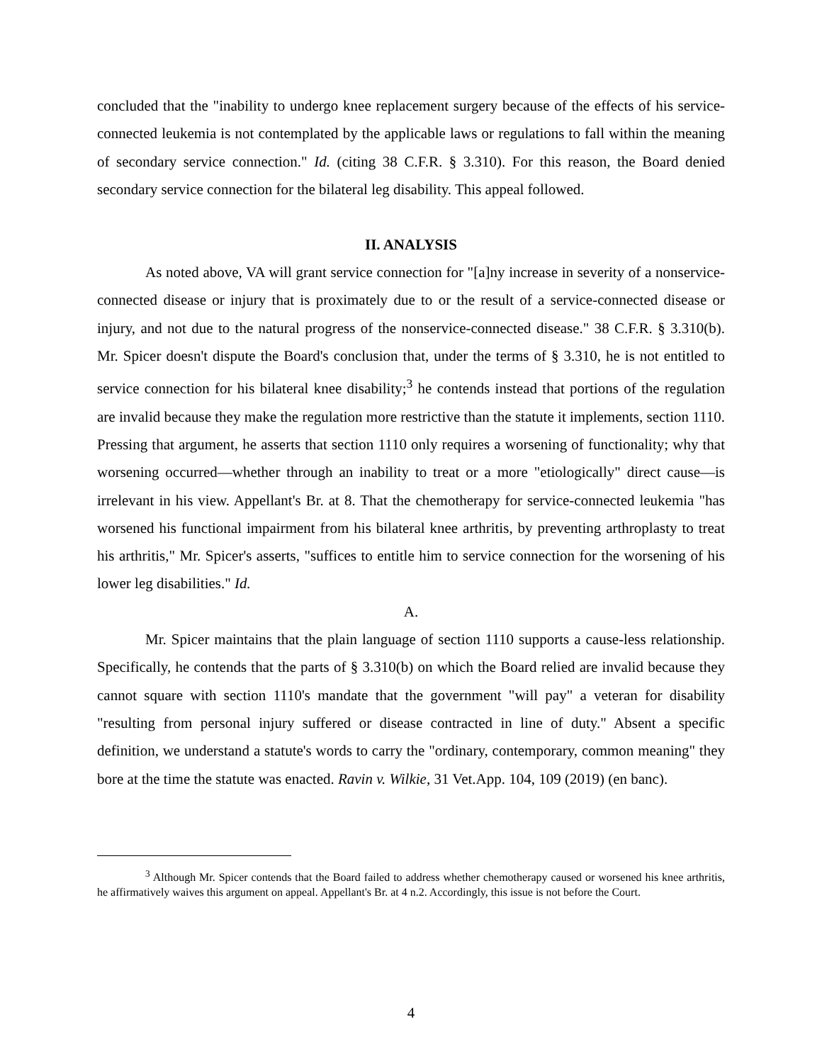concluded that the "inability to undergo knee replacement surgery because of the effects of his service-connected leukemia is not contemplated by the applicable laws or regulations to fall within the meaning of secondary service connection." Id. (citing 38 C.F.R. § 3.310). For this reason, the Board denied secondary service connection for the bilateral leg disability. This appeal followed.
II. ANALYSIS
As noted above, VA will grant service connection for "[a]ny increase in severity of a nonservice-connected disease or injury that is proximately due to or the result of a service-connected disease or injury, and not due to the natural progress of the nonservice-connected disease." 38 C.F.R. § 3.310(b). Mr. Spicer doesn't dispute the Board's conclusion that, under the terms of § 3.310, he is not entitled to service connection for his bilateral knee disability;<sup>3</sup> he contends instead that portions of the regulation are invalid because they make the regulation more restrictive than the statute it implements, section 1110. Pressing that argument, he asserts that section 1110 only requires a worsening of functionality; why that worsening occurred—whether through an inability to treat or a more "etiologically" direct cause—is irrelevant in his view. Appellant's Br. at 8. That the chemotherapy for service-connected leukemia "has worsened his functional impairment from his bilateral knee arthritis, by preventing arthroplasty to treat his arthritis," Mr. Spicer's asserts, "suffices to entitle him to service connection for the worsening of his lower leg disabilities." Id.
A.
Mr. Spicer maintains that the plain language of section 1110 supports a cause-less relationship. Specifically, he contends that the parts of § 3.310(b) on which the Board relied are invalid because they cannot square with section 1110's mandate that the government "will pay" a veteran for disability "resulting from personal injury suffered or disease contracted in line of duty." Absent a specific definition, we understand a statute's words to carry the "ordinary, contemporary, common meaning" they bore at the time the statute was enacted. Ravin v. Wilkie, 31 Vet.App. 104, 109 (2019) (en banc).
<sup>3</sup> Although Mr. Spicer contends that the Board failed to address whether chemotherapy caused or worsened his knee arthritis, he affirmatively waives this argument on appeal. Appellant's Br. at 4 n.2. Accordingly, this issue is not before the Court.
4